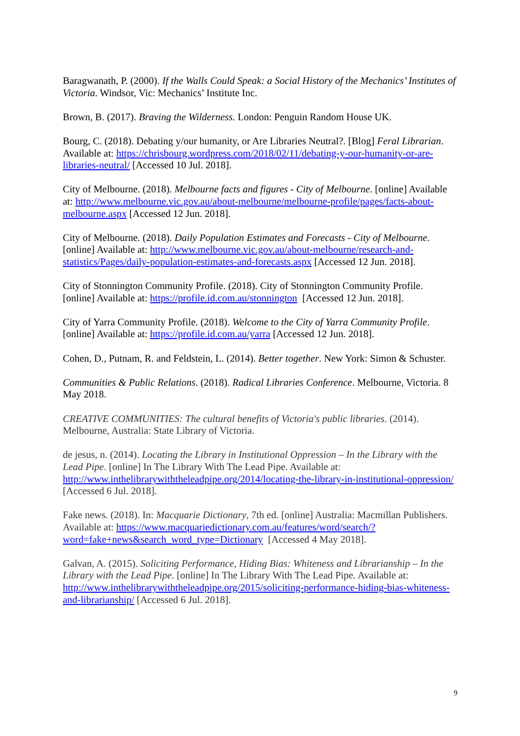Baragwanath, P. (2000). If the Walls Could Speak: a Social History of the Mechanics’ Institutes of Victoria. Windsor, Vic: Mechanics’ Institute Inc.
Brown, B. (2017). Braving the Wilderness. London: Penguin Random House UK.
Bourg, C. (2018). Debating y/our humanity, or Are Libraries Neutral?. [Blog] Feral Librarian. Available at: https://chrisbourg.wordpress.com/2018/02/11/debating-y-our-humanity-or-are-libraries-neutral/ [Accessed 10 Jul. 2018].
City of Melbourne. (2018). Melbourne facts and figures - City of Melbourne. [online] Available at: http://www.melbourne.vic.gov.au/about-melbourne/melbourne-profile/pages/facts-about-melbourne.aspx [Accessed 12 Jun. 2018].
City of Melbourne. (2018). Daily Population Estimates and Forecasts - City of Melbourne. [online] Available at: http://www.melbourne.vic.gov.au/about-melbourne/research-and-statistics/Pages/daily-population-estimates-and-forecasts.aspx [Accessed 12 Jun. 2018].
City of Stonnington Community Profile. (2018). City of Stonnington Community Profile. [online] Available at: https://profile.id.com.au/stonnington [Accessed 12 Jun. 2018].
City of Yarra Community Profile. (2018). Welcome to the City of Yarra Community Profile. [online] Available at: https://profile.id.com.au/yarra [Accessed 12 Jun. 2018].
Cohen, D., Putnam, R. and Feldstein, L. (2014). Better together. New York: Simon & Schuster.
Communities & Public Relations. (2018). Radical Libraries Conference. Melbourne, Victoria. 8 May 2018.
CREATIVE COMMUNITIES: The cultural benefits of Victoria's public libraries. (2014). Melbourne, Australia: State Library of Victoria.
de jesus, n. (2014). Locating the Library in Institutional Oppression – In the Library with the Lead Pipe. [online] In The Library With The Lead Pipe. Available at: http://www.inthelibrarywiththeleadpipe.org/2014/locating-the-library-in-institutional-oppression/ [Accessed 6 Jul. 2018].
Fake news. (2018). In: Macquarie Dictionary, 7th ed. [online] Australia: Macmillan Publishers. Available at: https://www.macquariedictionary.com.au/features/word/search/?word=fake+news&search_word_type=Dictionary [Accessed 4 May 2018].
Galvan, A. (2015). Soliciting Performance, Hiding Bias: Whiteness and Librarianship – In the Library with the Lead Pipe. [online] In The Library With The Lead Pipe. Available at: http://www.inthelibrarywiththeleadpipe.org/2015/soliciting-performance-hiding-bias-whiteness-and-librarianship/ [Accessed 6 Jul. 2018].
9